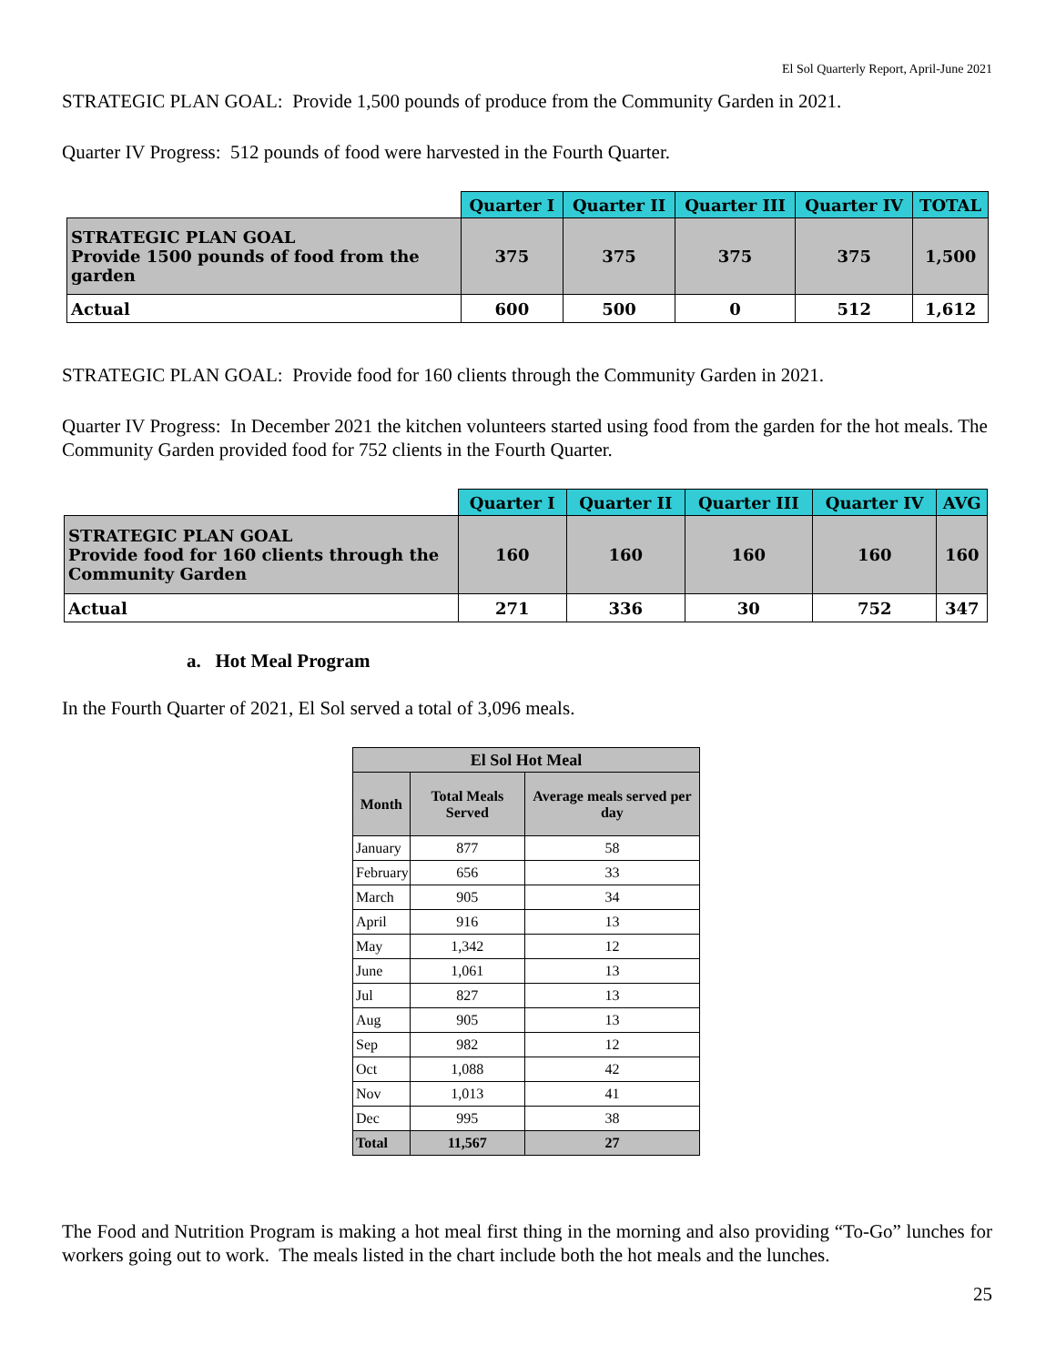El Sol Quarterly Report, April-June 2021
STRATEGIC PLAN GOAL: Provide 1,500 pounds of produce from the Community Garden in 2021.
Quarter IV Progress: 512 pounds of food were harvested in the Fourth Quarter.
| | Quarter I | Quarter II | Quarter III | Quarter IV | TOTAL |
| STRATEGIC PLAN GOAL Provide 1500 pounds of food from the garden | 375 | 375 | 375 | 375 | 1,500 |
| Actual | 600 | 500 | 0 | 512 | 1,612 |
STRATEGIC PLAN GOAL: Provide food for 160 clients through the Community Garden in 2021.
Quarter IV Progress: In December 2021 the kitchen volunteers started using food from the garden for the hot meals. The Community Garden provided food for 752 clients in the Fourth Quarter.
| | Quarter I | Quarter II | Quarter III | Quarter IV | AVG |
| STRATEGIC PLAN GOAL Provide food for 160 clients through the Community Garden | 160 | 160 | 160 | 160 | 160 |
| Actual | 271 | 336 | 30 | 752 | 347 |
a. Hot Meal Program
In the Fourth Quarter of 2021, El Sol served a total of 3,096 meals.
| El Sol Hot Meal | | |
| --- | --- | --- |
| Month | Total Meals Served | Average meals served per day |
| January | 877 | 58 |
| February | 656 | 33 |
| March | 905 | 34 |
| April | 916 | 13 |
| May | 1,342 | 12 |
| June | 1,061 | 13 |
| Jul | 827 | 13 |
| Aug | 905 | 13 |
| Sep | 982 | 12 |
| Oct | 1,088 | 42 |
| Nov | 1,013 | 41 |
| Dec | 995 | 38 |
| Total | 11,567 | 27 |
The Food and Nutrition Program is making a hot meal first thing in the morning and also providing “To-Go” lunches for workers going out to work. The meals listed in the chart include both the hot meals and the lunches.
25